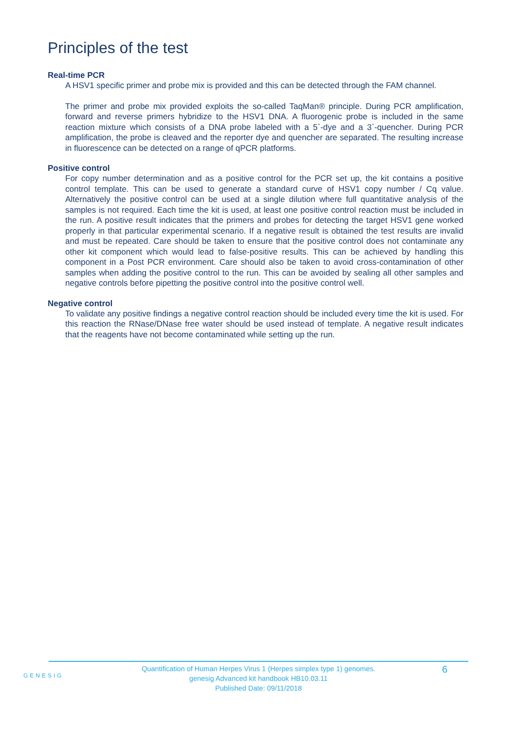Principles of the test
Real-time PCR
A HSV1 specific primer and probe mix is provided and this can be detected through the FAM channel.
The primer and probe mix provided exploits the so-called TaqMan® principle. During PCR amplification, forward and reverse primers hybridize to the HSV1 DNA. A fluorogenic probe is included in the same reaction mixture which consists of a DNA probe labeled with a 5`-dye and a 3`-quencher. During PCR amplification, the probe is cleaved and the reporter dye and quencher are separated. The resulting increase in fluorescence can be detected on a range of qPCR platforms.
Positive control
For copy number determination and as a positive control for the PCR set up, the kit contains a positive control template. This can be used to generate a standard curve of HSV1 copy number / Cq value. Alternatively the positive control can be used at a single dilution where full quantitative analysis of the samples is not required. Each time the kit is used, at least one positive control reaction must be included in the run. A positive result indicates that the primers and probes for detecting the target HSV1 gene worked properly in that particular experimental scenario. If a negative result is obtained the test results are invalid and must be repeated. Care should be taken to ensure that the positive control does not contaminate any other kit component which would lead to false-positive results. This can be achieved by handling this component in a Post PCR environment. Care should also be taken to avoid cross-contamination of other samples when adding the positive control to the run. This can be avoided by sealing all other samples and negative controls before pipetting the positive control into the positive control well.
Negative control
To validate any positive findings a negative control reaction should be included every time the kit is used. For this reaction the RNase/DNase free water should be used instead of template. A negative result indicates that the reagents have not become contaminated while setting up the run.
GENESIG
Quantification of Human Herpes Virus 1 (Herpes simplex type 1) genomes.
genesig Advanced kit handbook HB10.03.11
Published Date: 09/11/2018
6